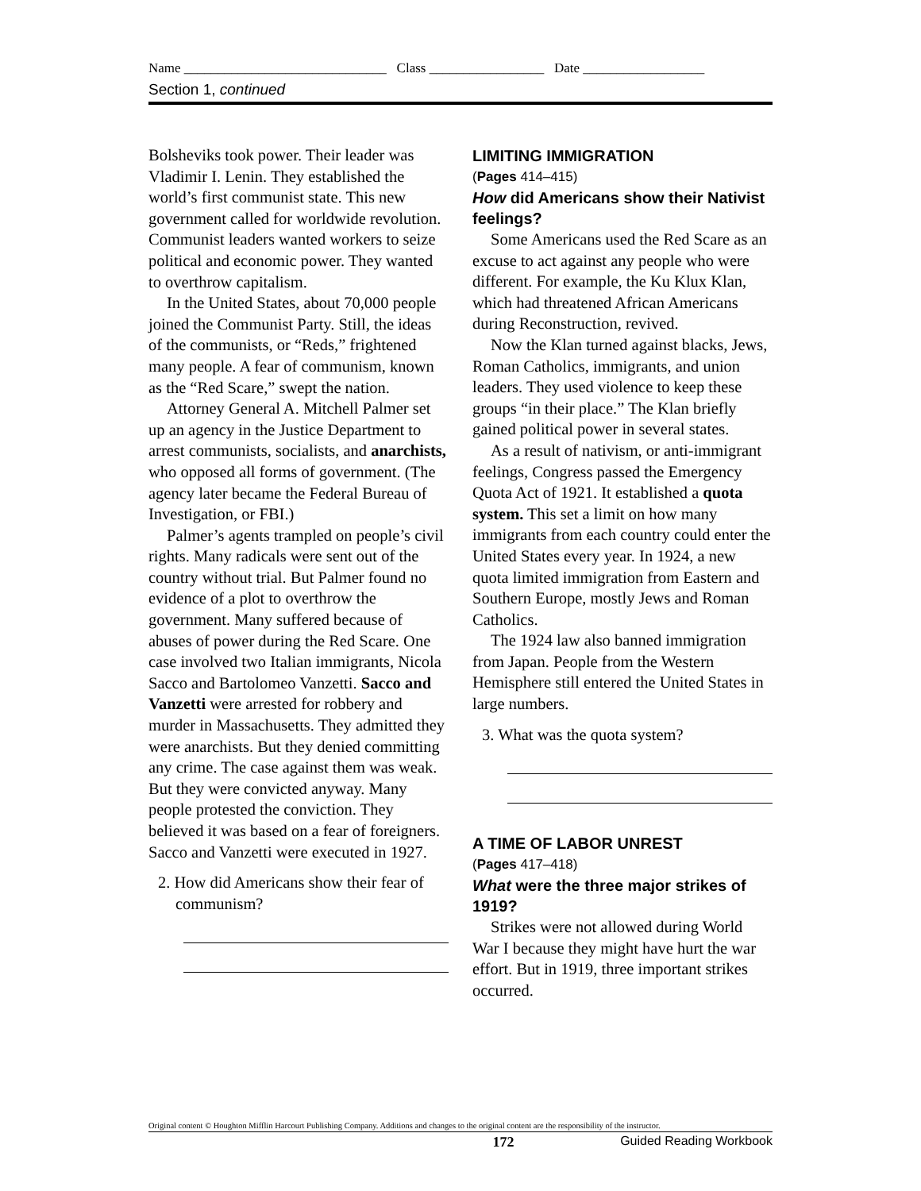Name ______________________________ Class _________________ Date __________________
Section 1, continued
Bolsheviks took power. Their leader was Vladimir I. Lenin. They established the world’s first communist state. This new government called for worldwide revolution. Communist leaders wanted workers to seize political and economic power. They wanted to overthrow capitalism.
In the United States, about 70,000 people joined the Communist Party. Still, the ideas of the communists, or “Reds,” frightened many people. A fear of communism, known as the “Red Scare,” swept the nation.
Attorney General A. Mitchell Palmer set up an agency in the Justice Department to arrest communists, socialists, and anarchists, who opposed all forms of government. (The agency later became the Federal Bureau of Investigation, or FBI.)
Palmer’s agents trampled on people’s civil rights. Many radicals were sent out of the country without trial. But Palmer found no evidence of a plot to overthrow the government. Many suffered because of abuses of power during the Red Scare. One case involved two Italian immigrants, Nicola Sacco and Bartolomeo Vanzetti. Sacco and Vanzetti were arrested for robbery and murder in Massachusetts. They admitted they were anarchists. But they denied committing any crime. The case against them was weak. But they were convicted anyway. Many people protested the conviction. They believed it was based on a fear of foreigners. Sacco and Vanzetti were executed in 1927.
2. How did Americans show their fear of communism?
LIMITING IMMIGRATION
(Pages 414–415)
How did Americans show their Nativist feelings?
Some Americans used the Red Scare as an excuse to act against any people who were different. For example, the Ku Klux Klan, which had threatened African Americans during Reconstruction, revived.
Now the Klan turned against blacks, Jews, Roman Catholics, immigrants, and union leaders. They used violence to keep these groups “in their place.” The Klan briefly gained political power in several states.
As a result of nativism, or anti-immigrant feelings, Congress passed the Emergency Quota Act of 1921. It established a quota system. This set a limit on how many immigrants from each country could enter the United States every year. In 1924, a new quota limited immigration from Eastern and Southern Europe, mostly Jews and Roman Catholics.
The 1924 law also banned immigration from Japan. People from the Western Hemisphere still entered the United States in large numbers.
3. What was the quota system?
A TIME OF LABOR UNREST
(Pages 417–418)
What were the three major strikes of 1919?
Strikes were not allowed during World War I because they might have hurt the war effort. But in 1919, three important strikes occurred.
Original content © Houghton Mifflin Harcourt Publishing Company. Additions and changes to the original content are the responsibility of the instructor.
172 Guided Reading Workbook